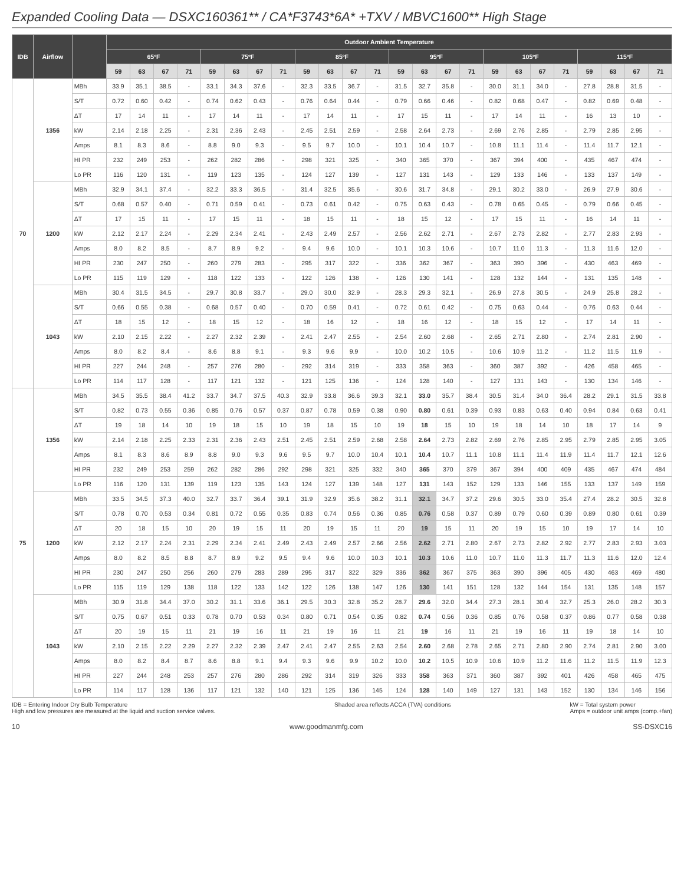Expanded Cooling Data — DSXC160361** / CA*F3743*6A* +TXV / MBVC1600** High Stage
| IDB | Airflow | | Outdoor Ambient Temperature | | | | | | | | | | | | | | | | | | | | | | | |
| --- | --- | --- | --- | --- | --- | --- | --- | --- | --- | --- | --- | --- | --- | --- | --- | --- | --- | --- | --- | --- | --- | --- | --- | --- | --- | --- |
| | | | 65ºF | | | | 75ºF | | | | 85ºF | | | | 95ºF | | | | 105ºF | | | | 115ºF | | | |
| | | | 59 | 63 | 67 | 71 | 59 | 63 | 67 | 71 | 59 | 63 | 67 | 71 | 59 | 63 | 67 | 71 | 59 | 63 | 67 | 71 | 59 | 63 | 67 | 71 |
| 70 | 1356 | MBh | 33.9 | 35.1 | 38.5 | - | 33.1 | 34.3 | 37.6 | - | 32.3 | 33.5 | 36.7 | - | 31.5 | 32.7 | 35.8 | - | 30.0 | 31.1 | 34.0 | - | 27.8 | 28.8 | 31.5 | - |
| | | S/T | 0.72 | 0.60 | 0.42 | - | 0.74 | 0.62 | 0.43 | - | 0.76 | 0.64 | 0.44 | - | 0.79 | 0.66 | 0.46 | - | 0.82 | 0.68 | 0.47 | - | 0.82 | 0.69 | 0.48 | - |
| | | ΔT | 17 | 14 | 11 | - | 17 | 14 | 11 | - | 17 | 14 | 11 | - | 17 | 15 | 11 | - | 17 | 14 | 11 | - | 16 | 13 | 10 | - |
| | | kW | 2.14 | 2.18 | 2.25 | - | 2.31 | 2.36 | 2.43 | - | 2.45 | 2.51 | 2.59 | - | 2.58 | 2.64 | 2.73 | - | 2.69 | 2.76 | 2.85 | - | 2.79 | 2.85 | 2.95 | - |
| | | Amps | 8.1 | 8.3 | 8.6 | - | 8.8 | 9.0 | 9.3 | - | 9.5 | 9.7 | 10.0 | - | 10.1 | 10.4 | 10.7 | - | 10.8 | 11.1 | 11.4 | - | 11.4 | 11.7 | 12.1 | - |
| | | HI PR | 232 | 249 | 253 | - | 262 | 282 | 286 | - | 298 | 321 | 325 | - | 340 | 365 | 370 | - | 367 | 394 | 400 | - | 435 | 467 | 474 | - |
| | | Lo PR | 116 | 120 | 131 | - | 119 | 123 | 135 | - | 124 | 127 | 139 | - | 127 | 131 | 143 | - | 129 | 133 | 146 | - | 133 | 137 | 149 | - |
| | 1200 | MBh | 32.9 | 34.1 | 37.4 | - | 32.2 | 33.3 | 36.5 | - | 31.4 | 32.5 | 35.6 | - | 30.6 | 31.7 | 34.8 | - | 29.1 | 30.2 | 33.0 | - | 26.9 | 27.9 | 30.6 | - |
| | | S/T | 0.68 | 0.57 | 0.40 | - | 0.71 | 0.59 | 0.41 | - | 0.73 | 0.61 | 0.42 | - | 0.75 | 0.63 | 0.43 | - | 0.78 | 0.65 | 0.45 | - | 0.79 | 0.66 | 0.45 | - |
| | | ΔT | 17 | 15 | 11 | - | 17 | 15 | 11 | - | 18 | 15 | 11 | - | 18 | 15 | 12 | - | 17 | 15 | 11 | - | 16 | 14 | 11 | - |
| | | kW | 2.12 | 2.17 | 2.24 | - | 2.29 | 2.34 | 2.41 | - | 2.43 | 2.49 | 2.57 | - | 2.56 | 2.62 | 2.71 | - | 2.67 | 2.73 | 2.82 | - | 2.77 | 2.83 | 2.93 | - |
| | | Amps | 8.0 | 8.2 | 8.5 | - | 8.7 | 8.9 | 9.2 | - | 9.4 | 9.6 | 10.0 | - | 10.1 | 10.3 | 10.6 | - | 10.7 | 11.0 | 11.3 | - | 11.3 | 11.6 | 12.0 | - |
| | | HI PR | 230 | 247 | 250 | - | 260 | 279 | 283 | - | 295 | 317 | 322 | - | 336 | 362 | 367 | - | 363 | 390 | 396 | - | 430 | 463 | 469 | - |
| | | Lo PR | 115 | 119 | 129 | - | 118 | 122 | 133 | - | 122 | 126 | 138 | - | 126 | 130 | 141 | - | 128 | 132 | 144 | - | 131 | 135 | 148 | - |
| | 1043 | MBh | 30.4 | 31.5 | 34.5 | - | 29.7 | 30.8 | 33.7 | - | 29.0 | 30.0 | 32.9 | - | 28.3 | 29.3 | 32.1 | - | 26.9 | 27.8 | 30.5 | - | 24.9 | 25.8 | 28.2 | - |
| | | S/T | 0.66 | 0.55 | 0.38 | - | 0.68 | 0.57 | 0.40 | - | 0.70 | 0.59 | 0.41 | - | 0.72 | 0.61 | 0.42 | - | 0.75 | 0.63 | 0.44 | - | 0.76 | 0.63 | 0.44 | - |
| | | ΔT | 18 | 15 | 12 | - | 18 | 15 | 12 | - | 18 | 16 | 12 | - | 18 | 16 | 12 | - | 18 | 15 | 12 | - | 17 | 14 | 11 | - |
| | | kW | 2.10 | 2.15 | 2.22 | - | 2.27 | 2.32 | 2.39 | - | 2.41 | 2.47 | 2.55 | - | 2.54 | 2.60 | 2.68 | - | 2.65 | 2.71 | 2.80 | - | 2.74 | 2.81 | 2.90 | - |
| | | Amps | 8.0 | 8.2 | 8.4 | - | 8.6 | 8.8 | 9.1 | - | 9.3 | 9.6 | 9.9 | - | 10.0 | 10.2 | 10.5 | - | 10.6 | 10.9 | 11.2 | - | 11.2 | 11.5 | 11.9 | - |
| | | HI PR | 227 | 244 | 248 | - | 257 | 276 | 280 | - | 292 | 314 | 319 | - | 333 | 358 | 363 | - | 360 | 387 | 392 | - | 426 | 458 | 465 | - |
| | | Lo PR | 114 | 117 | 128 | - | 117 | 121 | 132 | - | 121 | 125 | 136 | - | 124 | 128 | 140 | - | 127 | 131 | 143 | - | 130 | 134 | 146 | - |
| 75 | 1356 | MBh | 34.5 | 35.5 | 38.4 | 41.2 | 33.7 | 34.7 | 37.5 | 40.3 | 32.9 | 33.8 | 36.6 | 39.3 | 32.1 | 33.0 | 35.7 | 38.4 | 30.5 | 31.4 | 34.0 | 36.4 | 28.2 | 29.1 | 31.5 | 33.8 |
| | | S/T | 0.82 | 0.73 | 0.55 | 0.36 | 0.85 | 0.76 | 0.57 | 0.37 | 0.87 | 0.78 | 0.59 | 0.38 | 0.90 | 0.80 | 0.61 | 0.39 | 0.93 | 0.83 | 0.63 | 0.40 | 0.94 | 0.84 | 0.63 | 0.41 |
| | | ΔT | 19 | 18 | 14 | 10 | 19 | 18 | 15 | 10 | 19 | 18 | 15 | 10 | 19 | 18 | 15 | 10 | 19 | 18 | 14 | 10 | 18 | 17 | 14 | 9 |
| | | kW | 2.14 | 2.18 | 2.25 | 2.33 | 2.31 | 2.36 | 2.43 | 2.51 | 2.45 | 2.51 | 2.59 | 2.68 | 2.58 | 2.64 | 2.73 | 2.82 | 2.69 | 2.76 | 2.85 | 2.95 | 2.79 | 2.85 | 2.95 | 3.05 |
| | | Amps | 8.1 | 8.3 | 8.6 | 8.9 | 8.8 | 9.0 | 9.3 | 9.6 | 9.5 | 9.7 | 10.0 | 10.4 | 10.1 | 10.4 | 10.7 | 11.1 | 10.8 | 11.1 | 11.4 | 11.9 | 11.4 | 11.7 | 12.1 | 12.6 |
| | | HI PR | 232 | 249 | 253 | 259 | 262 | 282 | 286 | 292 | 298 | 321 | 325 | 332 | 340 | 365 | 370 | 379 | 367 | 394 | 400 | 409 | 435 | 467 | 474 | 484 |
| | | Lo PR | 116 | 120 | 131 | 139 | 119 | 123 | 135 | 143 | 124 | 127 | 139 | 148 | 127 | 131 | 143 | 152 | 129 | 133 | 146 | 155 | 133 | 137 | 149 | 159 |
| | 1200 | MBh | 33.5 | 34.5 | 37.3 | 40.0 | 32.7 | 33.7 | 36.4 | 39.1 | 31.9 | 32.9 | 35.6 | 38.2 | 31.1 | 32.1 | 34.7 | 37.2 | 29.6 | 30.5 | 33.0 | 35.4 | 27.4 | 28.2 | 30.5 | 32.8 |
| | | S/T | 0.78 | 0.70 | 0.53 | 0.34 | 0.81 | 0.72 | 0.55 | 0.35 | 0.83 | 0.74 | 0.56 | 0.36 | 0.85 | 0.76 | 0.58 | 0.37 | 0.89 | 0.79 | 0.60 | 0.39 | 0.89 | 0.80 | 0.61 | 0.39 |
| | | ΔT | 20 | 18 | 15 | 10 | 20 | 19 | 15 | 11 | 20 | 19 | 15 | 11 | 20 | 19 | 15 | 11 | 20 | 19 | 15 | 10 | 19 | 17 | 14 | 10 |
| | | kW | 2.12 | 2.17 | 2.24 | 2.31 | 2.29 | 2.34 | 2.41 | 2.49 | 2.43 | 2.49 | 2.57 | 2.66 | 2.56 | 2.62 | 2.71 | 2.80 | 2.67 | 2.73 | 2.82 | 2.92 | 2.77 | 2.83 | 2.93 | 3.03 |
| | | Amps | 8.0 | 8.2 | 8.5 | 8.8 | 8.7 | 8.9 | 9.2 | 9.5 | 9.4 | 9.6 | 10.0 | 10.3 | 10.1 | 10.3 | 10.6 | 11.0 | 10.7 | 11.0 | 11.3 | 11.7 | 11.3 | 11.6 | 12.0 | 12.4 |
| | | HI PR | 230 | 247 | 250 | 256 | 260 | 279 | 283 | 289 | 295 | 317 | 322 | 329 | 336 | 362 | 367 | 375 | 363 | 390 | 396 | 405 | 430 | 463 | 469 | 480 |
| | | Lo PR | 115 | 119 | 129 | 138 | 118 | 122 | 133 | 142 | 122 | 126 | 138 | 147 | 126 | 130 | 141 | 151 | 128 | 132 | 144 | 154 | 131 | 135 | 148 | 157 |
| | 1043 | MBh | 30.9 | 31.8 | 34.4 | 37.0 | 30.2 | 31.1 | 33.6 | 36.1 | 29.5 | 30.3 | 32.8 | 35.2 | 28.7 | 29.6 | 32.0 | 34.4 | 27.3 | 28.1 | 30.4 | 32.7 | 25.3 | 26.0 | 28.2 | 30.3 |
| | | S/T | 0.75 | 0.67 | 0.51 | 0.33 | 0.78 | 0.70 | 0.53 | 0.34 | 0.80 | 0.71 | 0.54 | 0.35 | 0.82 | 0.74 | 0.56 | 0.36 | 0.85 | 0.76 | 0.58 | 0.37 | 0.86 | 0.77 | 0.58 | 0.38 |
| | | ΔT | 20 | 19 | 15 | 11 | 21 | 19 | 16 | 11 | 21 | 19 | 16 | 11 | 21 | 19 | 16 | 11 | 21 | 19 | 16 | 11 | 19 | 18 | 14 | 10 |
| | | kW | 2.10 | 2.15 | 2.22 | 2.29 | 2.27 | 2.32 | 2.39 | 2.47 | 2.41 | 2.47 | 2.55 | 2.63 | 2.54 | 2.60 | 2.68 | 2.78 | 2.65 | 2.71 | 2.80 | 2.90 | 2.74 | 2.81 | 2.90 | 3.00 |
| | | Amps | 8.0 | 8.2 | 8.4 | 8.7 | 8.6 | 8.8 | 9.1 | 9.4 | 9.3 | 9.6 | 9.9 | 10.2 | 10.0 | 10.2 | 10.5 | 10.9 | 10.6 | 10.9 | 11.2 | 11.6 | 11.2 | 11.5 | 11.9 | 12.3 |
| | | HI PR | 227 | 244 | 248 | 253 | 257 | 276 | 280 | 286 | 292 | 314 | 319 | 326 | 333 | 358 | 363 | 371 | 360 | 387 | 392 | 401 | 426 | 458 | 465 | 475 |
| | | Lo PR | 114 | 117 | 128 | 136 | 117 | 121 | 132 | 140 | 121 | 125 | 136 | 145 | 124 | 128 | 140 | 149 | 127 | 131 | 143 | 152 | 130 | 134 | 146 | 156 |
IDB = Entering Indoor Dry Bulb Temperature
High and low pressures are measured at the liquid and suction service valves.
Shaded area reflects ACCA (TVA) conditions
kW = Total system power
Amps = outdoor unit amps (comp.+fan)
10 www.goodmanmfg.com SS-DSXC16